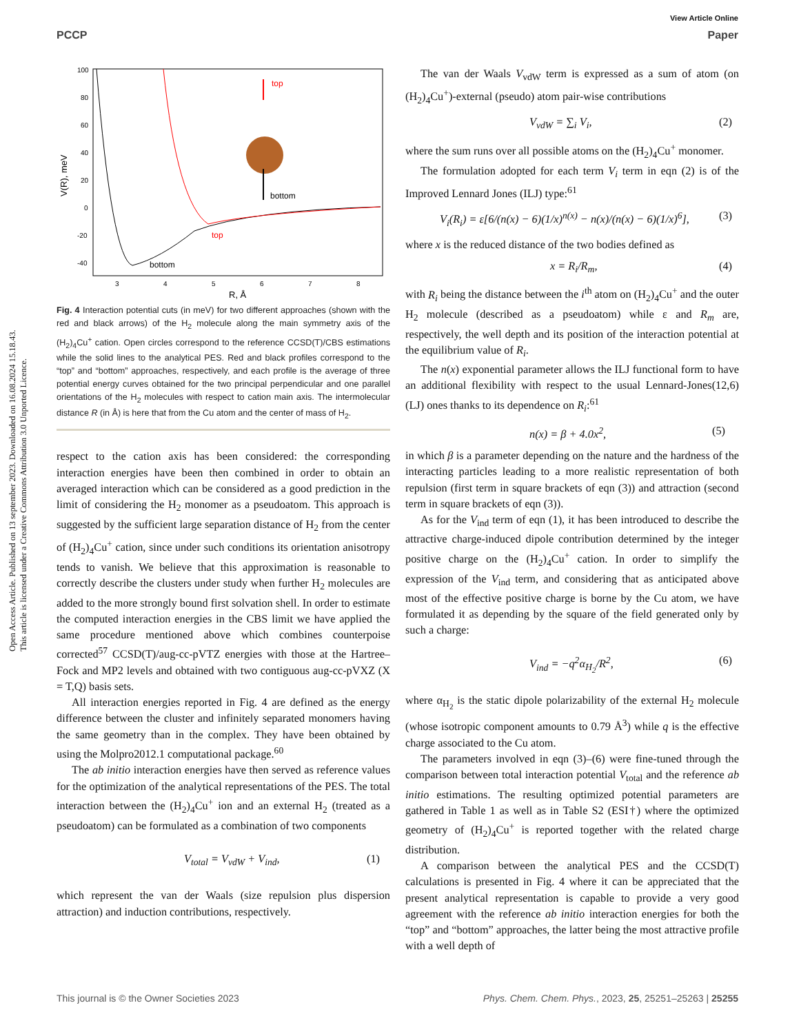View Article Online
PCCP Paper
Open Access Article. Published on 13 september 2023. Downloaded on 16.08.2024 15.18.43.
This article is licensed under a Creative Commons Attribution 3.0 Unported Licence.
100
80
60
40
20
0
-20
-40
3
4
5
6
7
8
R, Å
V(R), meV
top
bottom
top
bottom
Fig. 4 Interaction potential cuts (in meV) for two different approaches (shown with the red and black arrows) of the H<sub>2</sub> molecule along the main symmetry axis of the (H<sub>2</sub>)<sub>4</sub>Cu<sup>+</sup> cation. Open circles correspond to the reference CCSD(T)/CBS estimations while the solid lines to the analytical PES. Red and black profiles correspond to the “top” and “bottom” approaches, respectively, and each profile is the average of three potential energy curves obtained for the two principal perpendicular and one parallel orientations of the H<sub>2</sub> molecules with respect to cation main axis. The intermolecular distance R (in Å) is here that from the Cu atom and the center of mass of H<sub>2</sub>.
respect to the cation axis has been considered: the corresponding interaction energies have been then combined in order to obtain an averaged interaction which can be considered as a good prediction in the limit of considering the H<sub>2</sub> monomer as a pseudoatom. This approach is suggested by the sufficient large separation distance of H<sub>2</sub> from the center of (H<sub>2</sub>)<sub>4</sub>Cu<sup>+</sup> cation, since under such conditions its orientation anisotropy tends to vanish. We believe that this approximation is reasonable to correctly describe the clusters under study when further H<sub>2</sub> molecules are added to the more strongly bound first solvation shell. In order to estimate the computed interaction energies in the CBS limit we have applied the same procedure mentioned above which combines counterpoise corrected<sup>57</sup> CCSD(T)/aug-cc-pVTZ energies with those at the Hartree–Fock and MP2 levels and obtained with two contiguous aug-cc-pVXZ (X = T,Q) basis sets.
All interaction energies reported in Fig. 4 are defined as the energy difference between the cluster and infinitely separated monomers having the same geometry than in the complex. They have been obtained by using the Molpro2012.1 computational package.<sup>60</sup>
The ab initio interaction energies have then served as reference values for the optimization of the analytical representations of the PES. The total interaction between the (H<sub>2</sub>)<sub>4</sub>Cu<sup>+</sup> ion and an external H<sub>2</sub> (treated as a pseudoatom) can be formulated as a combination of two components
V<sub>total</sub> = V<sub>vdW</sub> + V<sub>ind</sub>, (1)
which represent the van der Waals (size repulsion plus dispersion attraction) and induction contributions, respectively.
The van der Waals V<sub>vdW</sub> term is expressed as a sum of atom (on (H<sub>2</sub>)<sub>4</sub>Cu<sup>+</sup>)-external (pseudo) atom pair-wise contributions
V<sub>vdW</sub> = ∑<sub>i</sub> V<sub>i</sub>, (2)
where the sum runs over all possible atoms on the (H<sub>2</sub>)<sub>4</sub>Cu<sup>+</sup> monomer.
The formulation adopted for each term V<sub>i</sub> term in eqn (2) is of the Improved Lennard Jones (ILJ) type:<sup>61</sup>
V<sub>i</sub>(R<sub>i</sub>) = ε[6/(n(x) − 6)(1/x)<sup>n(x)</sup> − n(x)/(n(x) − 6)(1/x)<sup>6</sup>], (3)
where x is the reduced distance of the two bodies defined as
x = R<sub>i</sub>/R<sub>m</sub>, (4)
with R<sub>i</sub> being the distance between the i<sup>th</sup> atom on (H<sub>2</sub>)<sub>4</sub>Cu<sup>+</sup> and the outer H<sub>2</sub> molecule (described as a pseudoatom) while ε and R<sub>m</sub> are, respectively, the well depth and its position of the interaction potential at the equilibrium value of R<sub>i</sub>.
The n(x) exponential parameter allows the ILJ functional form to have an additional flexibility with respect to the usual Lennard-Jones(12,6) (LJ) ones thanks to its dependence on R<sub>i</sub>:<sup>61</sup>
n(x) = β + 4.0x<sup>2</sup>, (5)
in which β is a parameter depending on the nature and the hardness of the interacting particles leading to a more realistic representation of both repulsion (first term in square brackets of eqn (3)) and attraction (second term in square brackets of eqn (3)).
As for the V<sub>ind</sub> term of eqn (1), it has been introduced to describe the attractive charge-induced dipole contribution determined by the integer positive charge on the (H<sub>2</sub>)<sub>4</sub>Cu<sup>+</sup> cation. In order to simplify the expression of the V<sub>ind</sub> term, and considering that as anticipated above most of the effective positive charge is borne by the Cu atom, we have formulated it as depending by the square of the field generated only by such a charge:
V<sub>ind</sub> = −q<sup>2</sup>α<sub>H<sub>2</sub></sub>/R<sup>2</sup>, (6)
where α<sub>H<sub>2</sub></sub> is the static dipole polarizability of the external H<sub>2</sub> molecule (whose isotropic component amounts to 0.79 Å<sup>3</sup>) while q is the effective charge associated to the Cu atom.
The parameters involved in eqn (3)–(6) were fine-tuned through the comparison between total interaction potential V<sub>total</sub> and the reference ab initio estimations. The resulting optimized potential parameters are gathered in Table 1 as well as in Table S2 (ESI†) where the optimized geometry of (H<sub>2</sub>)<sub>4</sub>Cu<sup>+</sup> is reported together with the related charge distribution.
A comparison between the analytical PES and the CCSD(T) calculations is presented in Fig. 4 where it can be appreciated that the present analytical representation is capable to provide a very good agreement with the reference ab initio interaction energies for both the “top” and “bottom” approaches, the latter being the most attractive profile with a well depth of
This journal is © the Owner Societies 2023 Phys. Chem. Chem. Phys., 2023, 25, 25251–25263 | 25255